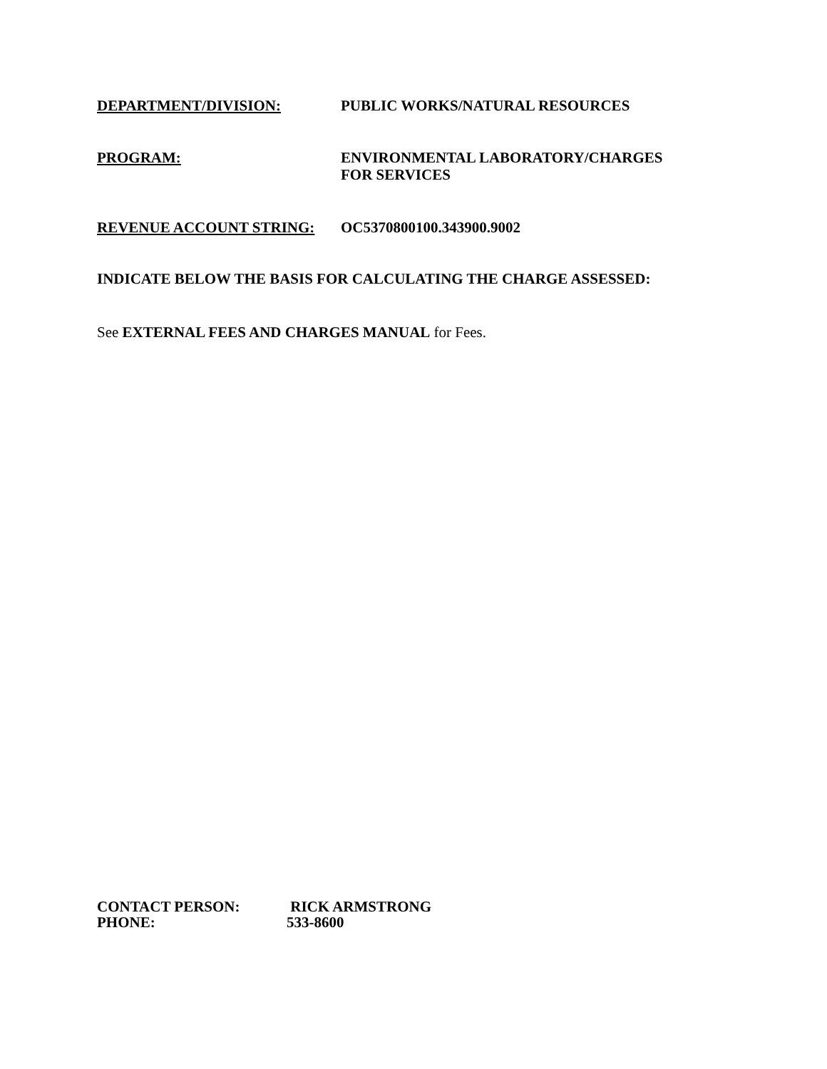DEPARTMENT/DIVISION: PUBLIC WORKS/NATURAL RESOURCES
PROGRAM: ENVIRONMENTAL LABORATORY/CHARGES
FOR SERVICES
REVENUE ACCOUNT STRING: OC5370800100.343900.9002
INDICATE BELOW THE BASIS FOR CALCULATING THE CHARGE ASSESSED:
See EXTERNAL FEES AND CHARGES MANUAL for Fees.
CONTACT PERSON: RICK ARMSTRONG
PHONE: 533-8600